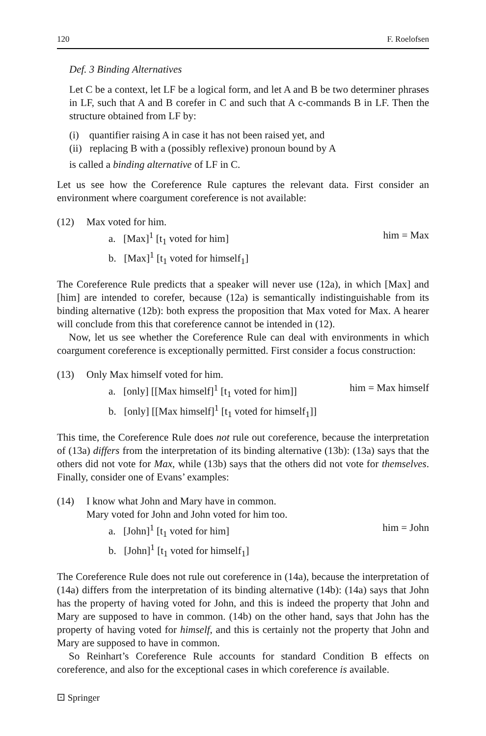120 F. Roelofsen
Def. 3 Binding Alternatives
Let C be a context, let LF be a logical form, and let A and B be two determiner phrases in LF, such that A and B corefer in C and such that A c-commands B in LF. Then the structure obtained from LF by:
(i) quantifier raising A in case it has not been raised yet, and
(ii) replacing B with a (possibly reflexive) pronoun bound by A
is called a binding alternative of LF in C.
Let us see how the Coreference Rule captures the relevant data. First consider an environment where coargument coreference is not available:
(12) Max voted for him. a. [Max]<sup>1</sup> [t<sub>1</sub> voted for him] him = Max b. [Max]<sup>1</sup> [t<sub>1</sub> voted for himself<sub>1</sub>]
The Coreference Rule predicts that a speaker will never use (12a), in which [Max] and [him] are intended to corefer, because (12a) is semantically indistinguishable from its binding alternative (12b): both express the proposition that Max voted for Max. A hearer will conclude from this that coreference cannot be intended in (12).
Now, let us see whether the Coreference Rule can deal with environments in which coargument coreference is exceptionally permitted. First consider a focus construction:
(13) Only Max himself voted for him. a. [only] [[Max himself]<sup>1</sup> [t<sub>1</sub> voted for him]] him = Max himself b. [only] [[Max himself]<sup>1</sup> [t<sub>1</sub> voted for himself<sub>1</sub>]]
This time, the Coreference Rule does not rule out coreference, because the interpretation of (13a) differs from the interpretation of its binding alternative (13b): (13a) says that the others did not vote for Max, while (13b) says that the others did not vote for themselves. Finally, consider one of Evans’ examples:
(14) I know what John and Mary have in common. Mary voted for John and John voted for him too. a. [John]<sup>1</sup> [t<sub>1</sub> voted for him] him = John b. [John]<sup>1</sup> [t<sub>1</sub> voted for himself<sub>1</sub>]
The Coreference Rule does not rule out coreference in (14a), because the interpretation of (14a) differs from the interpretation of its binding alternative (14b): (14a) says that John has the property of having voted for John, and this is indeed the property that John and Mary are supposed to have in common. (14b) on the other hand, says that John has the property of having voted for himself, and this is certainly not the property that John and Mary are supposed to have in common.
So Reinhart’s Coreference Rule accounts for standard Condition B effects on coreference, and also for the exceptional cases in which coreference is available.
⚀ Springer